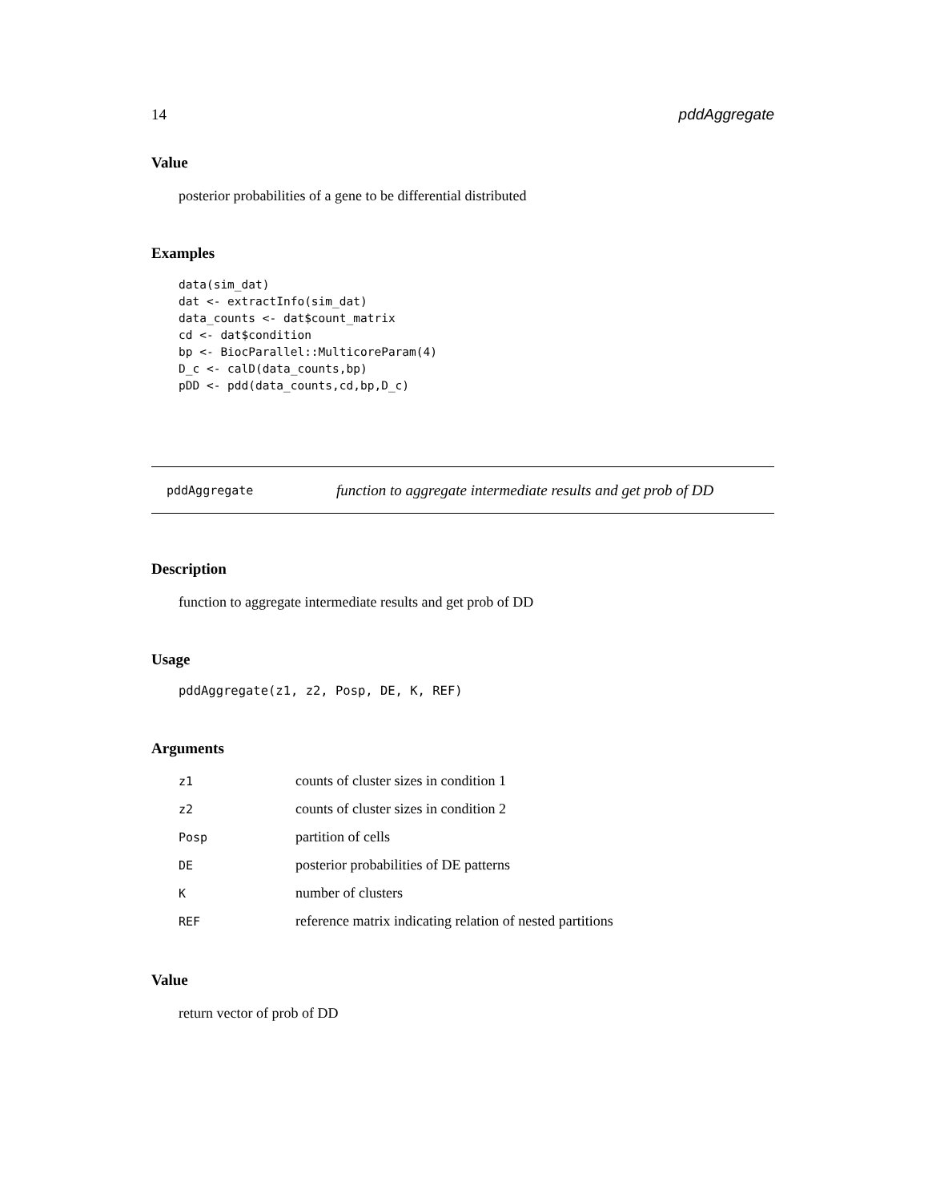14 pddAggregate
Value
posterior probabilities of a gene to be differential distributed
Examples
data(sim_dat)
dat <- extractInfo(sim_dat)
data_counts <- dat$count_matrix
cd <- dat$condition
bp <- BiocParallel::MulticoreParam(4)
D_c <- calD(data_counts,bp)
pDD <- pdd(data_counts,cd,bp,D_c)
pddAggregate function to aggregate intermediate results and get prob of DD
Description
function to aggregate intermediate results and get prob of DD
Usage
pddAggregate(z1, z2, Posp, DE, K, REF)
Arguments
| z1 | counts of cluster sizes in condition 1 |
| z2 | counts of cluster sizes in condition 2 |
| Posp | partition of cells |
| DE | posterior probabilities of DE patterns |
| K | number of clusters |
| REF | reference matrix indicating relation of nested partitions |
Value
return vector of prob of DD